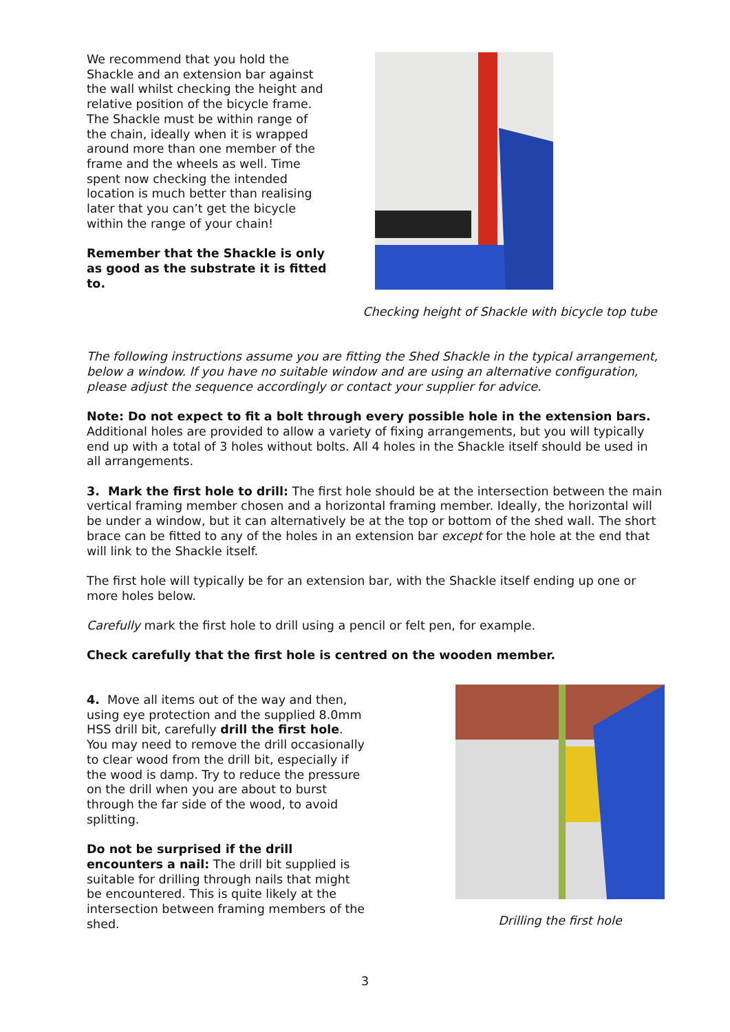We recommend that you hold the Shackle and an extension bar against the wall whilst checking the height and relative position of the bicycle frame. The Shackle must be within range of the chain, ideally when it is wrapped around more than one member of the frame and the wheels as well. Time spent now checking the intended location is much better than realising later that you can’t get the bicycle within the range of your chain!
Remember that the Shackle is only as good as the substrate it is fitted to.
Checking height of Shackle with bicycle top tube
The following instructions assume you are fitting the Shed Shackle in the typical arrangement, below a window. If you have no suitable window and are using an alternative configuration, please adjust the sequence accordingly or contact your supplier for advice.
Note: Do not expect to fit a bolt through every possible hole in the extension bars. Additional holes are provided to allow a variety of fixing arrangements, but you will typically end up with a total of 3 holes without bolts. All 4 holes in the Shackle itself should be used in all arrangements.
3. Mark the first hole to drill: The first hole should be at the intersection between the main vertical framing member chosen and a horizontal framing member. Ideally, the horizontal will be under a window, but it can alternatively be at the top or bottom of the shed wall. The short brace can be fitted to any of the holes in an extension bar except for the hole at the end that will link to the Shackle itself.
The first hole will typically be for an extension bar, with the Shackle itself ending up one or more holes below.
Carefully mark the first hole to drill using a pencil or felt pen, for example.
Check carefully that the first hole is centred on the wooden member.
4. Move all items out of the way and then, using eye protection and the supplied 8.0mm HSS drill bit, carefully drill the first hole. You may need to remove the drill occasionally to clear wood from the drill bit, especially if the wood is damp. Try to reduce the pressure on the drill when you are about to burst through the far side of the wood, to avoid splitting.
Do not be surprised if the drill encounters a nail: The drill bit supplied is suitable for drilling through nails that might be encountered. This is quite likely at the intersection between framing members of the shed.
Drilling the first hole
3